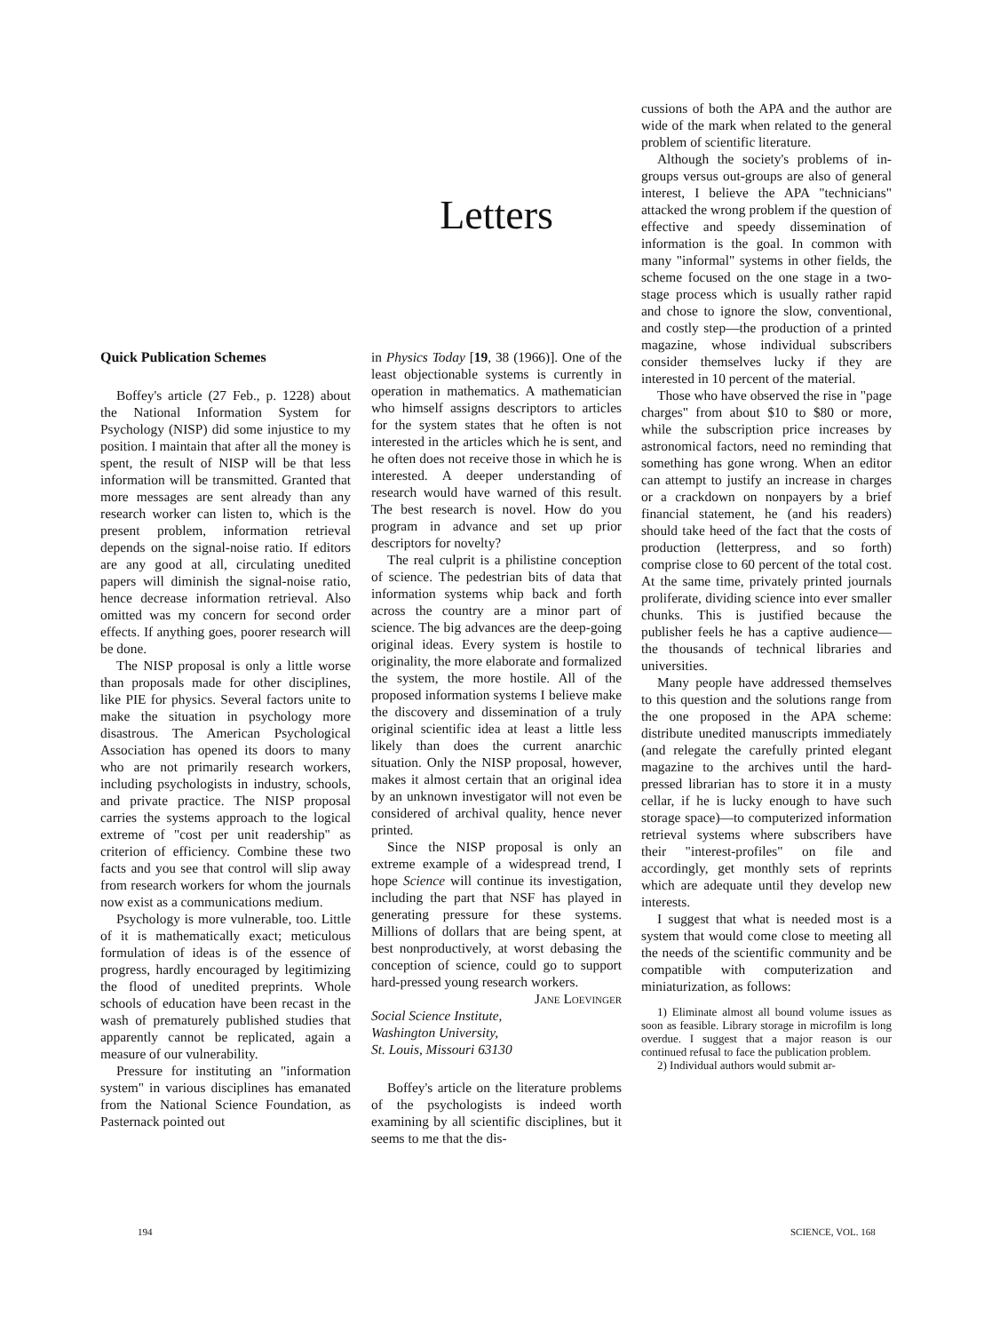Quick Publication Schemes
Boffey's article (27 Feb., p. 1228) about the National Information System for Psychology (NISP) did some injustice to my position. I maintain that after all the money is spent, the result of NISP will be that less information will be transmitted. Granted that more messages are sent already than any research worker can listen to, which is the present problem, information retrieval depends on the signal-noise ratio. If editors are any good at all, circulating unedited papers will diminish the signal-noise ratio, hence decrease information retrieval. Also omitted was my concern for second order effects. If anything goes, poorer research will be done.
The NISP proposal is only a little worse than proposals made for other disciplines, like PIE for physics. Several factors unite to make the situation in psychology more disastrous. The American Psychological Association has opened its doors to many who are not primarily research workers, including psychologists in industry, schools, and private practice. The NISP proposal carries the systems approach to the logical extreme of "cost per unit readership" as criterion of efficiency. Combine these two facts and you see that control will slip away from research workers for whom the journals now exist as a communications medium.
Psychology is more vulnerable, too. Little of it is mathematically exact; meticulous formulation of ideas is of the essence of progress, hardly encouraged by legitimizing the flood of unedited preprints. Whole schools of education have been recast in the wash of prematurely published studies that apparently cannot be replicated, again a measure of our vulnerability.
Pressure for instituting an "information system" in various disciplines has emanated from the National Science Foundation, as Pasternack pointed out
194
Letters
in Physics Today [19, 38 (1966)]. One of the least objectionable systems is currently in operation in mathematics. A mathematician who himself assigns descriptors to articles for the system states that he often is not interested in the articles which he is sent, and he often does not receive those in which he is interested. A deeper understanding of research would have warned of this result. The best research is novel. How do you program in advance and set up prior descriptors for novelty?
The real culprit is a philistine conception of science. The pedestrian bits of data that information systems whip back and forth across the country are a minor part of science. The big advances are the deep-going original ideas. Every system is hostile to originality, the more elaborate and formalized the system, the more hostile. All of the proposed information systems I believe make the discovery and dissemination of a truly original scientific idea at least a little less likely than does the current anarchic situation. Only the NISP proposal, however, makes it almost certain that an original idea by an unknown investigator will not even be considered of archival quality, hence never printed.
Since the NISP proposal is only an extreme example of a widespread trend, I hope Science will continue its investigation, including the part that NSF has played in generating pressure for these systems. Millions of dollars that are being spent, at best nonproductively, at worst debasing the conception of science, could go to support hard-pressed young research workers.
Jane Loevinger
Social Science Institute,
Washington University,
St. Louis, Missouri 63130
Boffey's article on the literature problems of the psychologists is indeed worth examining by all scientific disciplines, but it seems to me that the dis-
cussions of both the APA and the author are wide of the mark when related to the general problem of scientific literature.
Although the society's problems of in-groups versus out-groups are also of general interest, I believe the APA "technicians" attacked the wrong problem if the question of effective and speedy dissemination of information is the goal. In common with many "informal" systems in other fields, the scheme focused on the one stage in a two-stage process which is usually rather rapid and chose to ignore the slow, conventional, and costly step—the production of a printed magazine, whose individual subscribers consider themselves lucky if they are interested in 10 percent of the material.
Those who have observed the rise in "page charges" from about $10 to $80 or more, while the subscription price increases by astronomical factors, need no reminding that something has gone wrong. When an editor can attempt to justify an increase in charges or a crackdown on nonpayers by a brief financial statement, he (and his readers) should take heed of the fact that the costs of production (letterpress, and so forth) comprise close to 60 percent of the total cost. At the same time, privately printed journals proliferate, dividing science into ever smaller chunks. This is justified because the publisher feels he has a captive audience—the thousands of technical libraries and universities.
Many people have addressed themselves to this question and the solutions range from the one proposed in the APA scheme: distribute unedited manuscripts immediately (and relegate the carefully printed elegant magazine to the archives until the hard-pressed librarian has to store it in a musty cellar, if he is lucky enough to have such storage space)—to computerized information retrieval systems where subscribers have their "interest-profiles" on file and accordingly, get monthly sets of reprints which are adequate until they develop new interests.
I suggest that what is needed most is a system that would come close to meeting all the needs of the scientific community and be compatible with computerization and miniaturization, as follows:
1) Eliminate almost all bound volume issues as soon as feasible. Library storage in microfilm is long overdue. I suggest that a major reason is our continued refusal to face the publication problem.
2) Individual authors would submit ar-
SCIENCE, VOL. 168